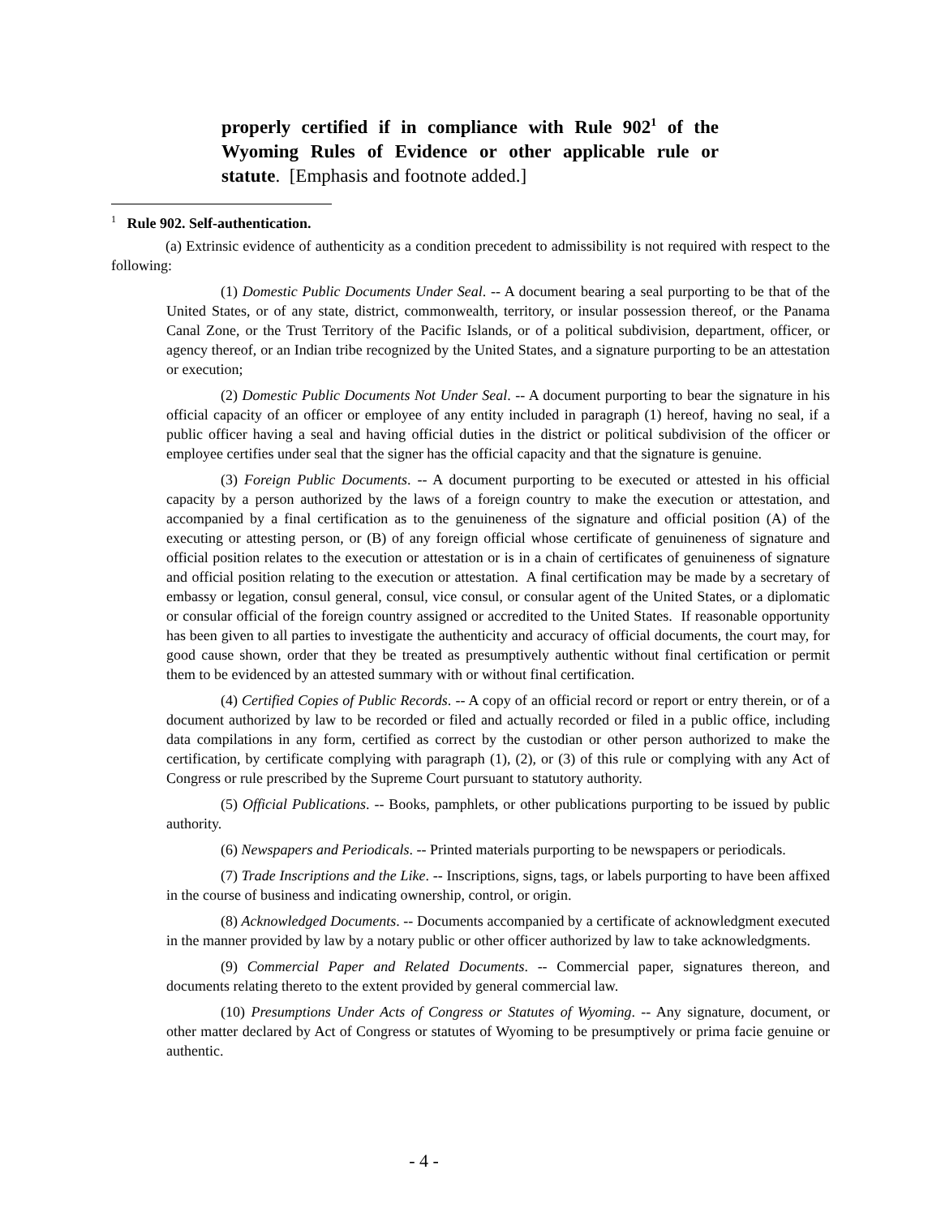properly certified if in compliance with Rule 902<sup>1</sup> of the Wyoming Rules of Evidence or other applicable rule or statute. [Emphasis and footnote added.]
<sup>1</sup> Rule 902. Self-authentication.
(a) Extrinsic evidence of authenticity as a condition precedent to admissibility is not required with respect to the following:
(1) Domestic Public Documents Under Seal. -- A document bearing a seal purporting to be that of the United States, or of any state, district, commonwealth, territory, or insular possession thereof, or the Panama Canal Zone, or the Trust Territory of the Pacific Islands, or of a political subdivision, department, officer, or agency thereof, or an Indian tribe recognized by the United States, and a signature purporting to be an attestation or execution;
(2) Domestic Public Documents Not Under Seal. -- A document purporting to bear the signature in his official capacity of an officer or employee of any entity included in paragraph (1) hereof, having no seal, if a public officer having a seal and having official duties in the district or political subdivision of the officer or employee certifies under seal that the signer has the official capacity and that the signature is genuine.
(3) Foreign Public Documents. -- A document purporting to be executed or attested in his official capacity by a person authorized by the laws of a foreign country to make the execution or attestation, and accompanied by a final certification as to the genuineness of the signature and official position (A) of the executing or attesting person, or (B) of any foreign official whose certificate of genuineness of signature and official position relates to the execution or attestation or is in a chain of certificates of genuineness of signature and official position relating to the execution or attestation. A final certification may be made by a secretary of embassy or legation, consul general, consul, vice consul, or consular agent of the United States, or a diplomatic or consular official of the foreign country assigned or accredited to the United States. If reasonable opportunity has been given to all parties to investigate the authenticity and accuracy of official documents, the court may, for good cause shown, order that they be treated as presumptively authentic without final certification or permit them to be evidenced by an attested summary with or without final certification.
(4) Certified Copies of Public Records. -- A copy of an official record or report or entry therein, or of a document authorized by law to be recorded or filed and actually recorded or filed in a public office, including data compilations in any form, certified as correct by the custodian or other person authorized to make the certification, by certificate complying with paragraph (1), (2), or (3) of this rule or complying with any Act of Congress or rule prescribed by the Supreme Court pursuant to statutory authority.
(5) Official Publications. -- Books, pamphlets, or other publications purporting to be issued by public authority.
(6) Newspapers and Periodicals. -- Printed materials purporting to be newspapers or periodicals.
(7) Trade Inscriptions and the Like. -- Inscriptions, signs, tags, or labels purporting to have been affixed in the course of business and indicating ownership, control, or origin.
(8) Acknowledged Documents. -- Documents accompanied by a certificate of acknowledgment executed in the manner provided by law by a notary public or other officer authorized by law to take acknowledgments.
(9) Commercial Paper and Related Documents. -- Commercial paper, signatures thereon, and documents relating thereto to the extent provided by general commercial law.
(10) Presumptions Under Acts of Congress or Statutes of Wyoming. -- Any signature, document, or other matter declared by Act of Congress or statutes of Wyoming to be presumptively or prima facie genuine or authentic.
- 4 -